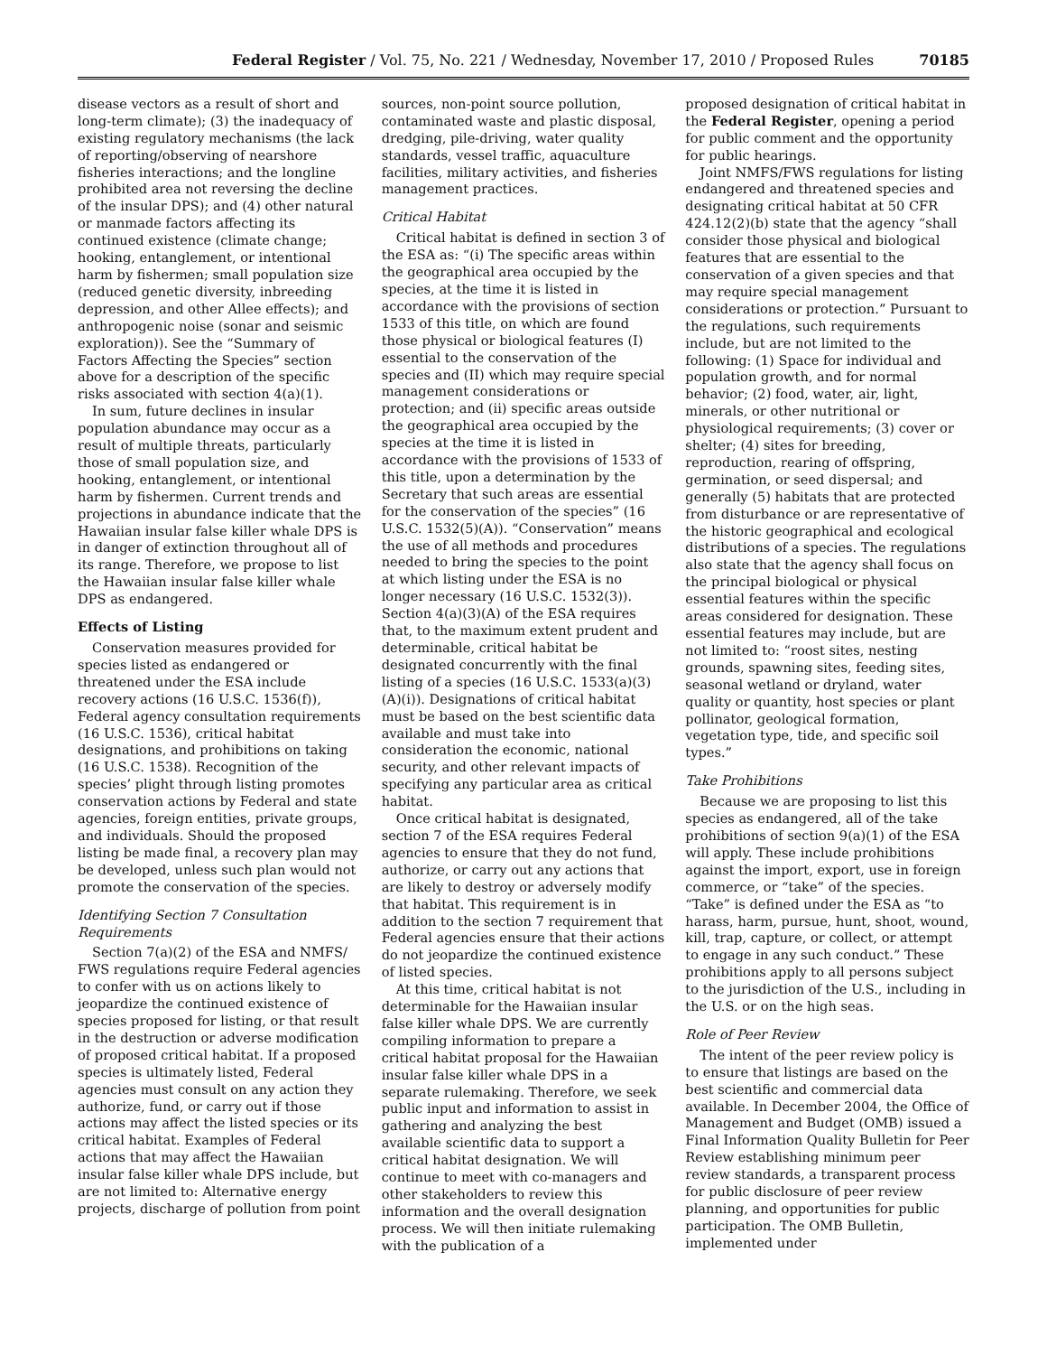Federal Register / Vol. 75, No. 221 / Wednesday, November 17, 2010 / Proposed Rules 70185
disease vectors as a result of short and long-term climate); (3) the inadequacy of existing regulatory mechanisms (the lack of reporting/observing of nearshore fisheries interactions; and the longline prohibited area not reversing the decline of the insular DPS); and (4) other natural or manmade factors affecting its continued existence (climate change; hooking, entanglement, or intentional harm by fishermen; small population size (reduced genetic diversity, inbreeding depression, and other Allee effects); and anthropogenic noise (sonar and seismic exploration)). See the “Summary of Factors Affecting the Species” section above for a description of the specific risks associated with section 4(a)(1).
In sum, future declines in insular population abundance may occur as a result of multiple threats, particularly those of small population size, and hooking, entanglement, or intentional harm by fishermen. Current trends and projections in abundance indicate that the Hawaiian insular false killer whale DPS is in danger of extinction throughout all of its range. Therefore, we propose to list the Hawaiian insular false killer whale DPS as endangered.
Effects of Listing
Conservation measures provided for species listed as endangered or threatened under the ESA include recovery actions (16 U.S.C. 1536(f)), Federal agency consultation requirements (16 U.S.C. 1536), critical habitat designations, and prohibitions on taking (16 U.S.C. 1538). Recognition of the species’ plight through listing promotes conservation actions by Federal and state agencies, foreign entities, private groups, and individuals. Should the proposed listing be made final, a recovery plan may be developed, unless such plan would not promote the conservation of the species.
Identifying Section 7 Consultation Requirements
Section 7(a)(2) of the ESA and NMFS/ FWS regulations require Federal agencies to confer with us on actions likely to jeopardize the continued existence of species proposed for listing, or that result in the destruction or adverse modification of proposed critical habitat. If a proposed species is ultimately listed, Federal agencies must consult on any action they authorize, fund, or carry out if those actions may affect the listed species or its critical habitat. Examples of Federal actions that may affect the Hawaiian insular false killer whale DPS include, but are not limited to: Alternative energy projects, discharge of pollution from point
sources, non-point source pollution, contaminated waste and plastic disposal, dredging, pile-driving, water quality standards, vessel traffic, aquaculture facilities, military activities, and fisheries management practices.
Critical Habitat
Critical habitat is defined in section 3 of the ESA as: “(i) The specific areas within the geographical area occupied by the species, at the time it is listed in accordance with the provisions of section 1533 of this title, on which are found those physical or biological features (I) essential to the conservation of the species and (II) which may require special management considerations or protection; and (ii) specific areas outside the geographical area occupied by the species at the time it is listed in accordance with the provisions of 1533 of this title, upon a determination by the Secretary that such areas are essential for the conservation of the species” (16 U.S.C. 1532(5)(A)). “Conservation” means the use of all methods and procedures needed to bring the species to the point at which listing under the ESA is no longer necessary (16 U.S.C. 1532(3)). Section 4(a)(3)(A) of the ESA requires that, to the maximum extent prudent and determinable, critical habitat be designated concurrently with the final listing of a species (16 U.S.C. 1533(a)(3)(A)(i)). Designations of critical habitat must be based on the best scientific data available and must take into consideration the economic, national security, and other relevant impacts of specifying any particular area as critical habitat.
Once critical habitat is designated, section 7 of the ESA requires Federal agencies to ensure that they do not fund, authorize, or carry out any actions that are likely to destroy or adversely modify that habitat. This requirement is in addition to the section 7 requirement that Federal agencies ensure that their actions do not jeopardize the continued existence of listed species.
At this time, critical habitat is not determinable for the Hawaiian insular false killer whale DPS. We are currently compiling information to prepare a critical habitat proposal for the Hawaiian insular false killer whale DPS in a separate rulemaking. Therefore, we seek public input and information to assist in gathering and analyzing the best available scientific data to support a critical habitat designation. We will continue to meet with co-managers and other stakeholders to review this information and the overall designation process. We will then initiate rulemaking with the publication of a
proposed designation of critical habitat in the Federal Register, opening a period for public comment and the opportunity for public hearings.
Joint NMFS/FWS regulations for listing endangered and threatened species and designating critical habitat at 50 CFR 424.12(2)(b) state that the agency “shall consider those physical and biological features that are essential to the conservation of a given species and that may require special management considerations or protection.” Pursuant to the regulations, such requirements include, but are not limited to the following: (1) Space for individual and population growth, and for normal behavior; (2) food, water, air, light, minerals, or other nutritional or physiological requirements; (3) cover or shelter; (4) sites for breeding, reproduction, rearing of offspring, germination, or seed dispersal; and generally (5) habitats that are protected from disturbance or are representative of the historic geographical and ecological distributions of a species. The regulations also state that the agency shall focus on the principal biological or physical essential features within the specific areas considered for designation. These essential features may include, but are not limited to: “roost sites, nesting grounds, spawning sites, feeding sites, seasonal wetland or dryland, water quality or quantity, host species or plant pollinator, geological formation, vegetation type, tide, and specific soil types.”
Take Prohibitions
Because we are proposing to list this species as endangered, all of the take prohibitions of section 9(a)(1) of the ESA will apply. These include prohibitions against the import, export, use in foreign commerce, or “take” of the species. “Take” is defined under the ESA as “to harass, harm, pursue, hunt, shoot, wound, kill, trap, capture, or collect, or attempt to engage in any such conduct.” These prohibitions apply to all persons subject to the jurisdiction of the U.S., including in the U.S. or on the high seas.
Role of Peer Review
The intent of the peer review policy is to ensure that listings are based on the best scientific and commercial data available. In December 2004, the Office of Management and Budget (OMB) issued a Final Information Quality Bulletin for Peer Review establishing minimum peer review standards, a transparent process for public disclosure of peer review planning, and opportunities for public participation. The OMB Bulletin, implemented under